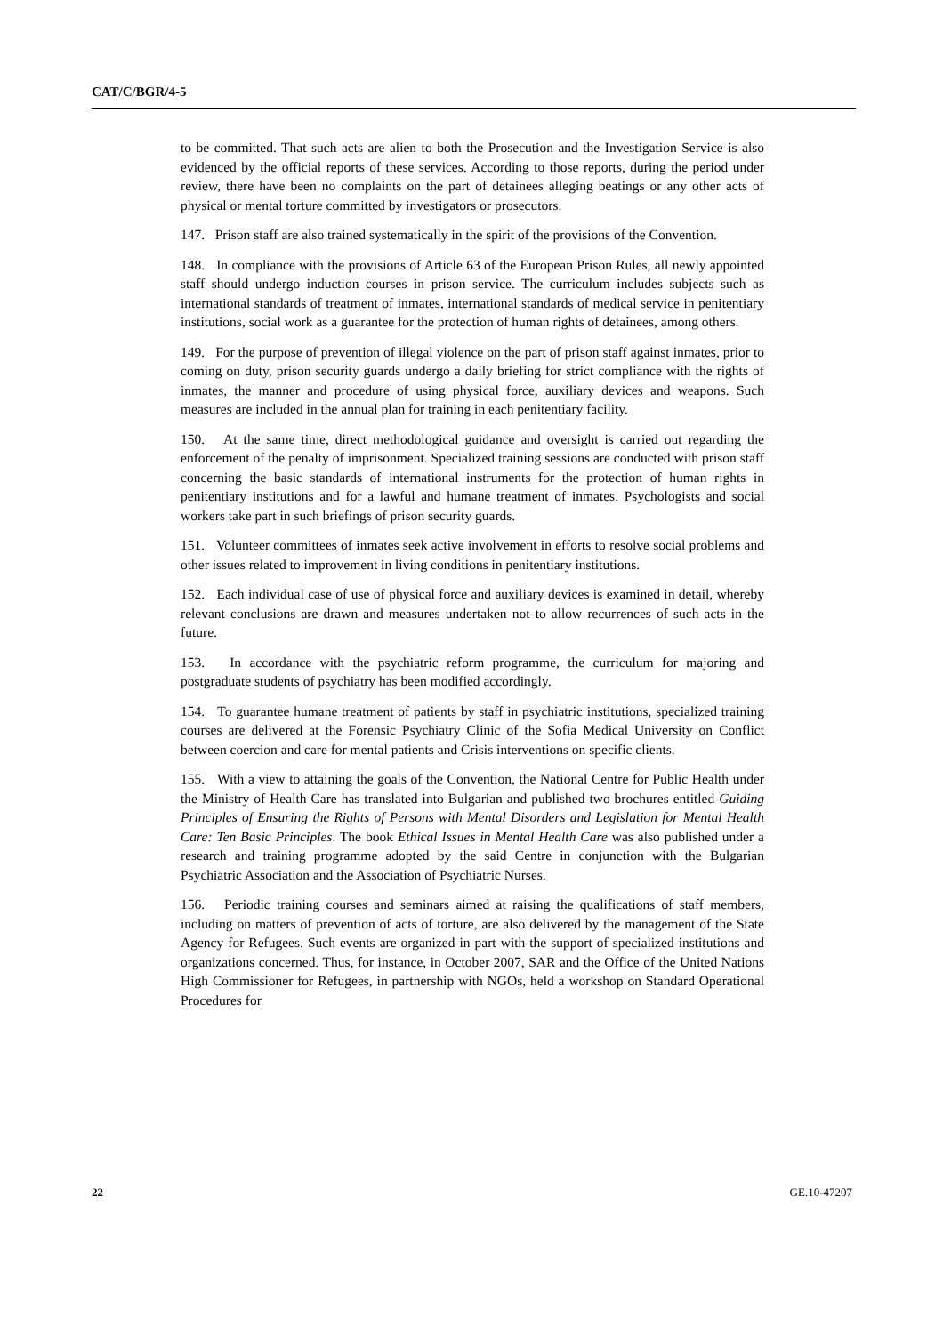CAT/C/BGR/4-5
to be committed. That such acts are alien to both the Prosecution and the Investigation Service is also evidenced by the official reports of these services. According to those reports, during the period under review, there have been no complaints on the part of detainees alleging beatings or any other acts of physical or mental torture committed by investigators or prosecutors.
147. Prison staff are also trained systematically in the spirit of the provisions of the Convention.
148. In compliance with the provisions of Article 63 of the European Prison Rules, all newly appointed staff should undergo induction courses in prison service. The curriculum includes subjects such as international standards of treatment of inmates, international standards of medical service in penitentiary institutions, social work as a guarantee for the protection of human rights of detainees, among others.
149. For the purpose of prevention of illegal violence on the part of prison staff against inmates, prior to coming on duty, prison security guards undergo a daily briefing for strict compliance with the rights of inmates, the manner and procedure of using physical force, auxiliary devices and weapons. Such measures are included in the annual plan for training in each penitentiary facility.
150. At the same time, direct methodological guidance and oversight is carried out regarding the enforcement of the penalty of imprisonment. Specialized training sessions are conducted with prison staff concerning the basic standards of international instruments for the protection of human rights in penitentiary institutions and for a lawful and humane treatment of inmates. Psychologists and social workers take part in such briefings of prison security guards.
151. Volunteer committees of inmates seek active involvement in efforts to resolve social problems and other issues related to improvement in living conditions in penitentiary institutions.
152. Each individual case of use of physical force and auxiliary devices is examined in detail, whereby relevant conclusions are drawn and measures undertaken not to allow recurrences of such acts in the future.
153. In accordance with the psychiatric reform programme, the curriculum for majoring and postgraduate students of psychiatry has been modified accordingly.
154. To guarantee humane treatment of patients by staff in psychiatric institutions, specialized training courses are delivered at the Forensic Psychiatry Clinic of the Sofia Medical University on Conflict between coercion and care for mental patients and Crisis interventions on specific clients.
155. With a view to attaining the goals of the Convention, the National Centre for Public Health under the Ministry of Health Care has translated into Bulgarian and published two brochures entitled Guiding Principles of Ensuring the Rights of Persons with Mental Disorders and Legislation for Mental Health Care: Ten Basic Principles. The book Ethical Issues in Mental Health Care was also published under a research and training programme adopted by the said Centre in conjunction with the Bulgarian Psychiatric Association and the Association of Psychiatric Nurses.
156. Periodic training courses and seminars aimed at raising the qualifications of staff members, including on matters of prevention of acts of torture, are also delivered by the management of the State Agency for Refugees. Such events are organized in part with the support of specialized institutions and organizations concerned. Thus, for instance, in October 2007, SAR and the Office of the United Nations High Commissioner for Refugees, in partnership with NGOs, held a workshop on Standard Operational Procedures for
22 GE.10-47207